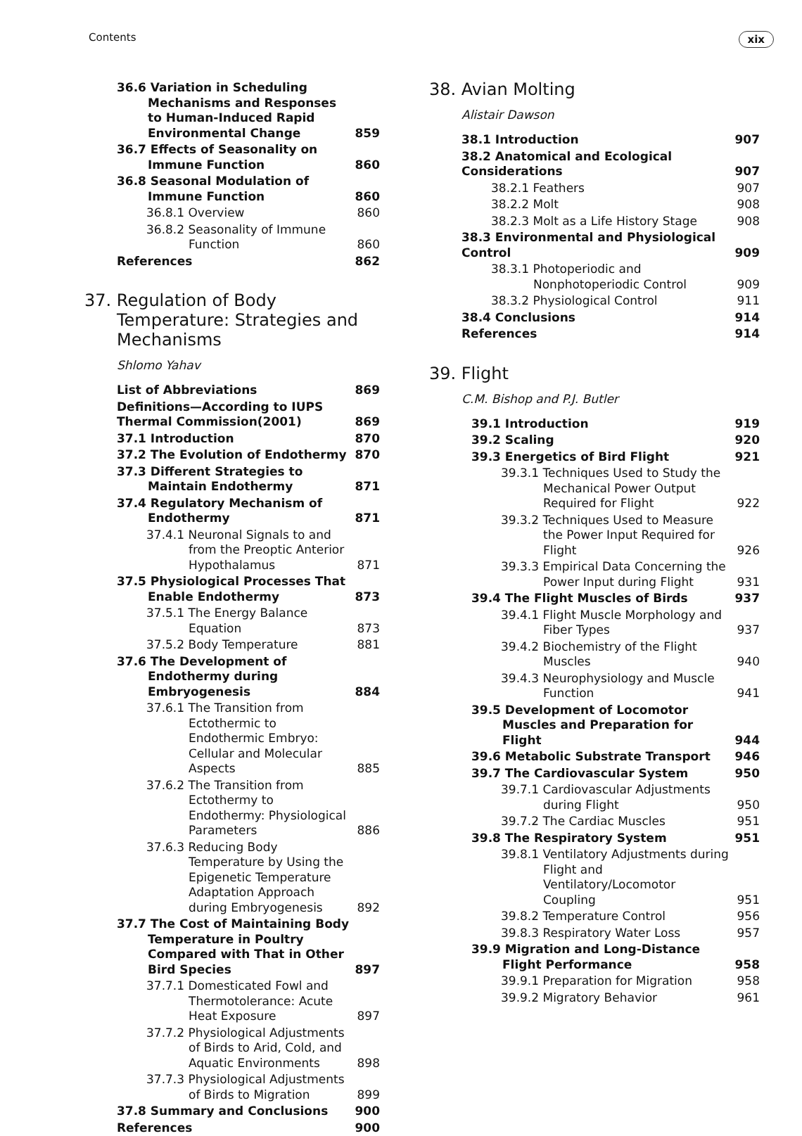Contents xix
| 36.6 Variation in Scheduling Mechanisms and Responses to Human-Induced Rapid Environmental Change | 859 |
| 36.7 Effects of Seasonality on Immune Function | 860 |
| 36.8 Seasonal Modulation of Immune Function | 860 |
| 36.8.1 Overview | 860 |
| 36.8.2 Seasonality of Immune Function | 860 |
| References | 862 |
37. Regulation of Body Temperature: Strategies and Mechanisms
Shlomo Yahav
| List of Abbreviations | 869 |
| Definitions—According to IUPS Thermal Commission(2001) | 869 |
| 37.1 Introduction | 870 |
| 37.2 The Evolution of Endothermy | 870 |
| 37.3 Different Strategies to Maintain Endothermy | 871 |
| 37.4 Regulatory Mechanism of Endothermy | 871 |
| 37.4.1 Neuronal Signals to and from the Preoptic Anterior Hypothalamus | 871 |
| 37.5 Physiological Processes That Enable Endothermy | 873 |
| 37.5.1 The Energy Balance Equation | 873 |
| 37.5.2 Body Temperature | 881 |
| 37.6 The Development of Endothermy during Embryogenesis | 884 |
| 37.6.1 The Transition from Ectothermic to Endothermic Embryo: Cellular and Molecular Aspects | 885 |
| 37.6.2 The Transition from Ectothermy to Endothermy: Physiological Parameters | 886 |
| 37.6.3 Reducing Body Temperature by Using the Epigenetic Temperature Adaptation Approach during Embryogenesis | 892 |
| 37.7 The Cost of Maintaining Body Temperature in Poultry Compared with That in Other Bird Species | 897 |
| 37.7.1 Domesticated Fowl and Thermotolerance: Acute Heat Exposure | 897 |
| 37.7.2 Physiological Adjustments of Birds to Arid, Cold, and Aquatic Environments | 898 |
| 37.7.3 Physiological Adjustments of Birds to Migration | 899 |
| 37.8 Summary and Conclusions | 900 |
| References | 900 |
38. Avian Molting
Alistair Dawson
| 38.1 Introduction | 907 |
| 38.2 Anatomical and Ecological Considerations | 907 |
| 38.2.1 Feathers | 907 |
| 38.2.2 Molt | 908 |
| 38.2.3 Molt as a Life History Stage | 908 |
| 38.3 Environmental and Physiological Control | 909 |
| 38.3.1 Photoperiodic and Nonphotoperiodic Control | 909 |
| 38.3.2 Physiological Control | 911 |
| 38.4 Conclusions | 914 |
| References | 914 |
39. Flight
C.M. Bishop and P.J. Butler
| 39.1 Introduction | 919 |
| 39.2 Scaling | 920 |
| 39.3 Energetics of Bird Flight | 921 |
| 39.3.1 Techniques Used to Study the Mechanical Power Output Required for Flight | 922 |
| 39.3.2 Techniques Used to Measure the Power Input Required for Flight | 926 |
| 39.3.3 Empirical Data Concerning the Power Input during Flight | 931 |
| 39.4 The Flight Muscles of Birds | 937 |
| 39.4.1 Flight Muscle Morphology and Fiber Types | 937 |
| 39.4.2 Biochemistry of the Flight Muscles | 940 |
| 39.4.3 Neurophysiology and Muscle Function | 941 |
| 39.5 Development of Locomotor Muscles and Preparation for Flight | 944 |
| 39.6 Metabolic Substrate Transport | 946 |
| 39.7 The Cardiovascular System | 950 |
| 39.7.1 Cardiovascular Adjustments during Flight | 950 |
| 39.7.2 The Cardiac Muscles | 951 |
| 39.8 The Respiratory System | 951 |
| 39.8.1 Ventilatory Adjustments during Flight and Ventilatory/Locomotor Coupling | 951 |
| 39.8.2 Temperature Control | 956 |
| 39.8.3 Respiratory Water Loss | 957 |
| 39.9 Migration and Long-Distance Flight Performance | 958 |
| 39.9.1 Preparation for Migration | 958 |
| 39.9.2 Migratory Behavior | 961 |